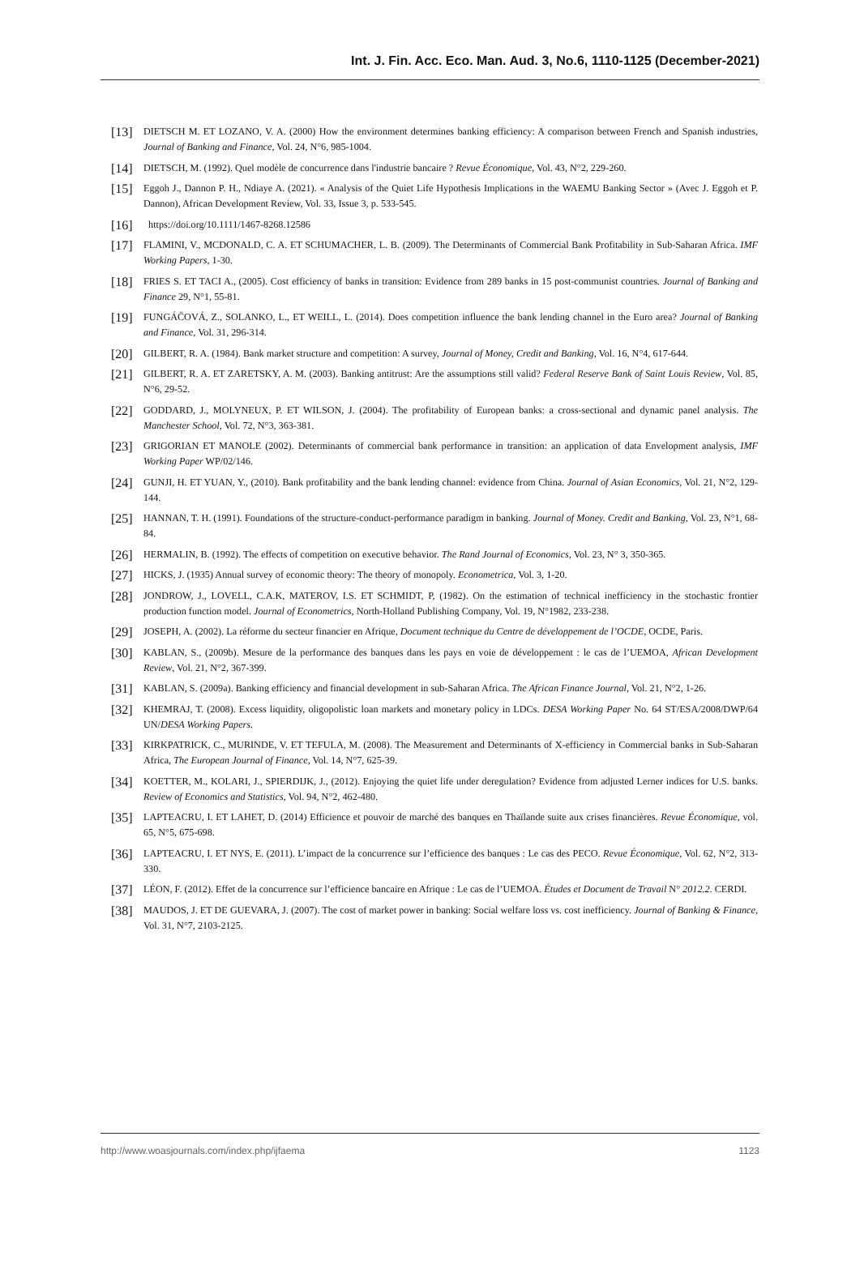Int. J. Fin. Acc. Eco. Man. Aud. 3, No.6, 1110-1125 (December-2021)
[13] DIETSCH M. ET LOZANO, V. A. (2000) How the environment determines banking efficiency: A comparison between French and Spanish industries, Journal of Banking and Finance, Vol. 24, N°6, 985-1004.
[14] DIETSCH, M. (1992). Quel modèle de concurrence dans l'industrie bancaire ? Revue Économique, Vol. 43, N°2, 229-260.
[15] Eggoh J., Dannon P. H., Ndiaye A. (2021). « Analysis of the Quiet Life Hypothesis Implications in the WAEMU Banking Sector » (Avec J. Eggoh et P. Dannon), African Development Review, Vol. 33, Issue 3, p. 533-545.
[16] https://doi.org/10.1111/1467-8268.12586
[17] FLAMINI, V., MCDONALD, C. A. ET SCHUMACHER, L. B. (2009). The Determinants of Commercial Bank Profitability in Sub-Saharan Africa. IMF Working Papers, 1-30.
[18] FRIES S. ET TACI A., (2005). Cost efficiency of banks in transition: Evidence from 289 banks in 15 post-communist countries. Journal of Banking and Finance 29, N°1, 55-81.
[19] FUNGÁČOVÁ, Z., SOLANKO, L., ET WEILL, L. (2014). Does competition influence the bank lending channel in the Euro area? Journal of Banking and Finance, Vol. 31, 296-314.
[20] GILBERT, R. A. (1984). Bank market structure and competition: A survey, Journal of Money, Credit and Banking, Vol. 16, N°4, 617-644.
[21] GILBERT, R. A. ET ZARETSKY, A. M. (2003). Banking antitrust: Are the assumptions still valid? Federal Reserve Bank of Saint Louis Review, Vol. 85, N°6, 29-52.
[22] GODDARD, J., MOLYNEUX, P. ET WILSON, J. (2004). The profitability of European banks: a cross-sectional and dynamic panel analysis. The Manchester School, Vol. 72, N°3, 363-381.
[23] GRIGORIAN ET MANOLE (2002). Determinants of commercial bank performance in transition: an application of data Envelopment analysis, IMF Working Paper WP/02/146.
[24] GUNJI, H. ET YUAN, Y., (2010). Bank profitability and the bank lending channel: evidence from China. Journal of Asian Economics, Vol. 21, N°2, 129-144.
[25] HANNAN, T. H. (1991). Foundations of the structure-conduct-performance paradigm in banking. Journal of Money. Credit and Banking, Vol. 23, N°1, 68-84.
[26] HERMALIN, B. (1992). The effects of competition on executive behavior. The Rand Journal of Economics, Vol. 23, N° 3, 350-365.
[27] HICKS, J. (1935) Annual survey of economic theory: The theory of monopoly. Econometrica, Vol. 3, 1-20.
[28] JONDROW, J., LOVELL, C.A.K, MATEROV, I.S. ET SCHMIDT, P, (1982). On the estimation of technical inefficiency in the stochastic frontier production function model. Journal of Econometrics, North-Holland Publishing Company, Vol. 19, N°1982, 233-238.
[29] JOSEPH, A. (2002). La réforme du secteur financier en Afrique, Document technique du Centre de développement de l’OCDE, OCDE, Paris.
[30] KABLAN, S., (2009b). Mesure de la performance des banques dans les pays en voie de développement : le cas de l’UEMOA, African Development Review, Vol. 21, N°2, 367-399.
[31] KABLAN, S. (2009a). Banking efficiency and financial development in sub-Saharan Africa. The African Finance Journal, Vol. 21, N°2, 1-26.
[32] KHEMRAJ, T. (2008). Excess liquidity, oligopolistic loan markets and monetary policy in LDCs. DESA Working Paper No. 64 ST/ESA/2008/DWP/64 UN/DESA Working Papers.
[33] KIRKPATRICK, C., MURINDE, V. ET TEFULA, M. (2008). The Measurement and Determinants of X-efficiency in Commercial banks in Sub-Saharan Africa, The European Journal of Finance, Vol. 14, N°7, 625-39.
[34] KOETTER, M., KOLARI, J., SPIERDIJK, J., (2012). Enjoying the quiet life under deregulation? Evidence from adjusted Lerner indices for U.S. banks. Review of Economics and Statistics, Vol. 94, N°2, 462-480.
[35] LAPTEACRU, I. ET LAHET, D. (2014) Efficience et pouvoir de marché des banques en Thaïlande suite aux crises financières. Revue Économique, vol. 65, N°5, 675-698.
[36] LAPTEACRU, I. ET NYS, E. (2011). L’impact de la concurrence sur l’efficience des banques : Le cas des PECO. Revue Économique, Vol. 62, N°2, 313-330.
[37] LÉON, F. (2012). Effet de la concurrence sur l’efficience bancaire en Afrique : Le cas de l’UEMOA. Études et Document de Travail N° 2012.2. CERDI.
[38] MAUDOS, J. ET DE GUEVARA, J. (2007). The cost of market power in banking: Social welfare loss vs. cost inefficiency. Journal of Banking & Finance, Vol. 31, N°7, 2103-2125.
http://www.woasjournals.com/index.php/ijfaema 1123